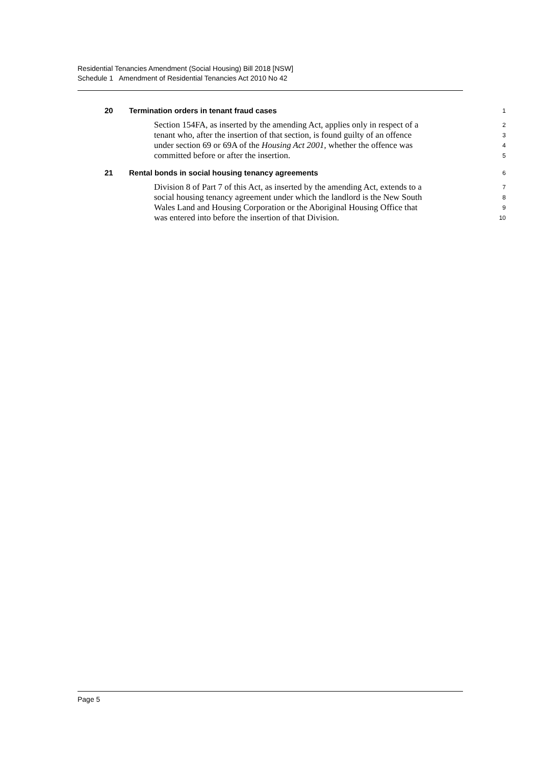Residential Tenancies Amendment (Social Housing) Bill 2018 [NSW]
Schedule 1 Amendment of Residential Tenancies Act 2010 No 42
20 Termination orders in tenant fraud cases
1
Section 154FA, as inserted by the amending Act, applies only in respect of a
2
tenant who, after the insertion of that section, is found guilty of an offence
3
under section 69 or 69A of the Housing Act 2001, whether the offence was
4
committed before or after the insertion.
5
21 Rental bonds in social housing tenancy agreements
6
Division 8 of Part 7 of this Act, as inserted by the amending Act, extends to a
7
social housing tenancy agreement under which the landlord is the New South
8
Wales Land and Housing Corporation or the Aboriginal Housing Office that
9
was entered into before the insertion of that Division.
10
Page 5